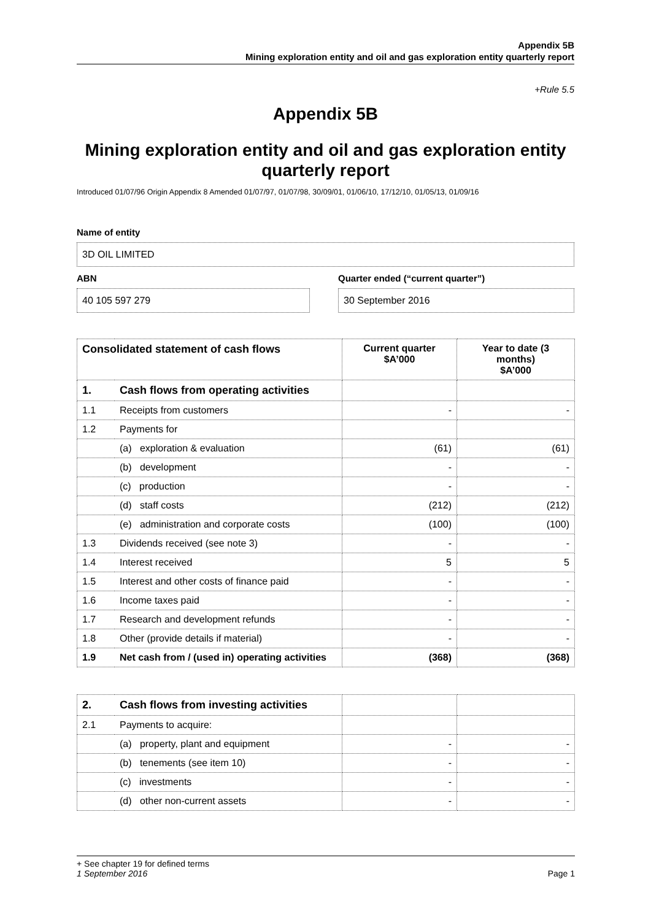Appendix 5B
Mining exploration entity and oil and gas exploration entity quarterly report
+Rule 5.5
Appendix 5B
Mining exploration entity and oil and gas exploration entity quarterly report
Introduced 01/07/96 Origin Appendix 8 Amended 01/07/97, 01/07/98, 30/09/01, 01/06/10, 17/12/10, 01/05/13, 01/09/16
Name of entity
3D OIL LIMITED
ABN
40 105 597 279
Quarter ended (“current quarter”)
30 September 2016
| Consolidated statement of cash flows | | Current quarter $A’000 | Year to date (3 months) $A’000 |
| --- | --- | --- | --- |
| 1. | Cash flows from operating activities | | |
| 1.1 | Receipts from customers | - | - |
| 1.2 | Payments for | | |
| | (a) exploration & evaluation | (61) | (61) |
| | (b) development | - | - |
| | (c) production | - | - |
| | (d) staff costs | (212) | (212) |
| | (e) administration and corporate costs | (100) | (100) |
| 1.3 | Dividends received (see note 3) | - | - |
| 1.4 | Interest received | 5 | 5 |
| 1.5 | Interest and other costs of finance paid | - | - |
| 1.6 | Income taxes paid | - | - |
| 1.7 | Research and development refunds | - | - |
| 1.8 | Other (provide details if material) | - | - |
| 1.9 | Net cash from / (used in) operating activities | (368) | (368) |
| 2. | Cash flows from investing activities | | |
| 2.1 | Payments to acquire: | | |
| | (a) property, plant and equipment | - | - |
| | (b) tenements (see item 10) | - | - |
| | (c) investments | - | - |
| | (d) other non-current assets | - | - |
+ See chapter 19 for defined terms
1 September 2016 Page 1